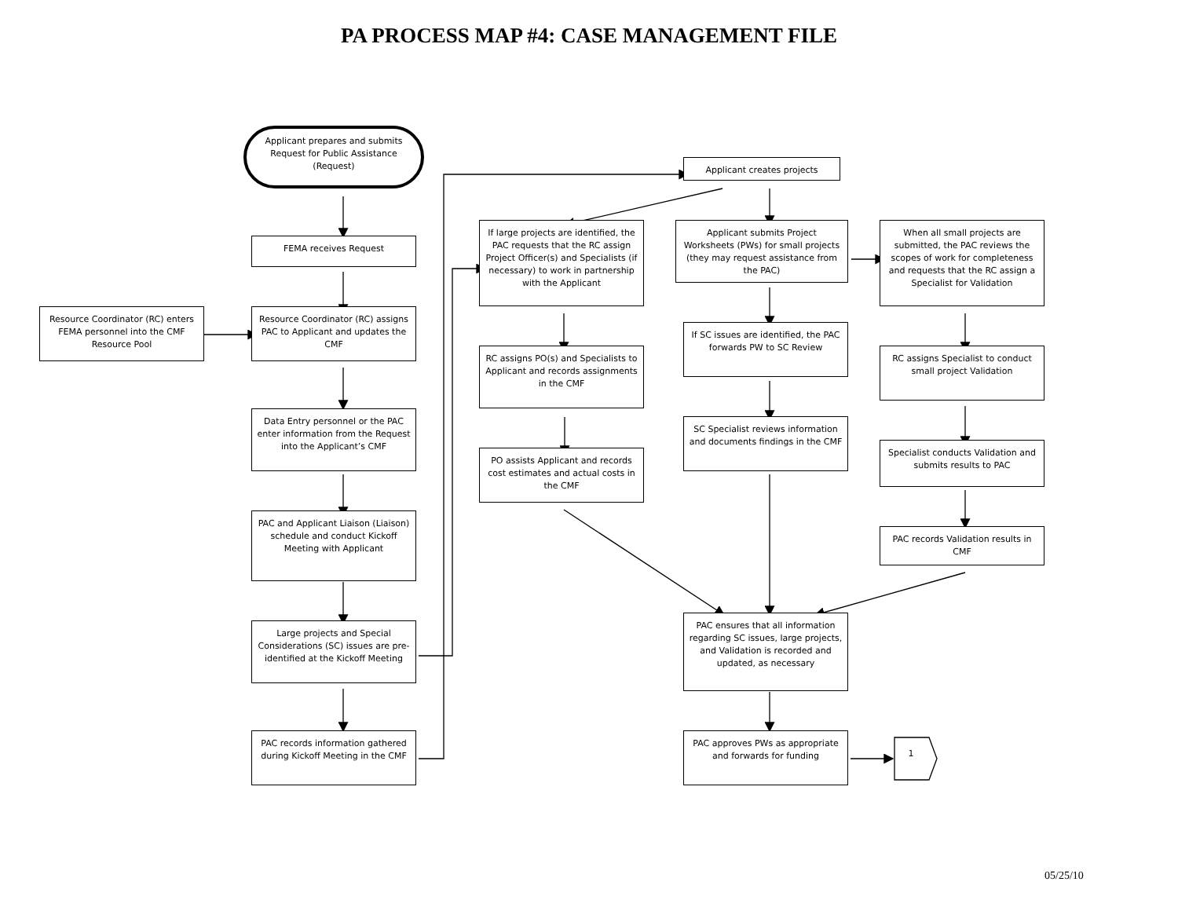PA PROCESS MAP #4: CASE MANAGEMENT FILE
Applicant prepares and submits Request for Public Assistance (Request)
FEMA receives Request
Resource Coordinator (RC) enters FEMA personnel into the CMF Resource Pool
Resource Coordinator (RC) assigns PAC to Applicant and updates the CMF
Data Entry personnel or the PAC enter information from the Request into the Applicant’s CMF
PAC and Applicant Liaison (Liaison) schedule and conduct Kickoff Meeting with Applicant
Large projects and Special Considerations (SC) issues are pre-identified at the Kickoff Meeting
PAC records information gathered during Kickoff Meeting in the CMF
Applicant creates projects
If large projects are identified, the PAC requests that the RC assign Project Officer(s) and Specialists (if necessary) to work in partnership with the Applicant
RC assigns PO(s) and Specialists to Applicant and records assignments in the CMF
PO assists Applicant and records cost estimates and actual costs in the CMF
Applicant submits Project Worksheets (PWs) for small projects (they may request assistance from the PAC)
If SC issues are identified, the PAC forwards PW to SC Review
SC Specialist reviews information and documents findings in the CMF
PAC ensures that all information regarding SC issues, large projects, and Validation is recorded and updated, as necessary
PAC approves PWs as appropriate and forwards for funding
1
When all small projects are submitted, the PAC reviews the scopes of work for completeness and requests that the RC assign a Specialist for Validation
RC assigns Specialist to conduct small project Validation
Specialist conducts Validation and submits results to PAC
PAC records Validation results in CMF
05/25/10